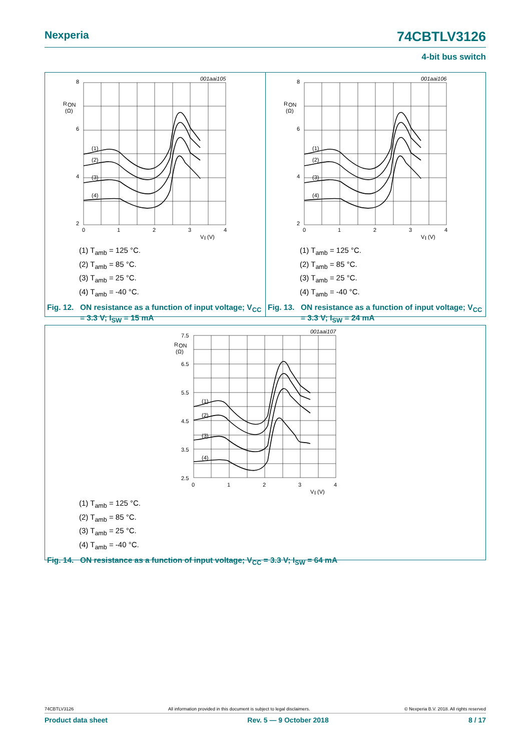Nexperia 74CBTLV3126
4-bit bus switch
001aai105
R
ON
(Ω)
8
6
4
2
0
1
2
3
4
V
I
(V)
(1)
(2)
(3)
(4)
(1) T<sub>amb</sub> = 125 °C.
(2) T<sub>amb</sub> = 85 °C.
(3) T<sub>amb</sub> = 25 °C.
(4) T<sub>amb</sub> = -40 °C.
Fig. 12. ON resistance as a function of input voltage; V<sub>CC</sub> = 3.3 V; I<sub>SW</sub> = 15 mA
001aai106
R
ON
(Ω)
8
6
4
2
0
1
2
3
4
V
I
(V)
(1)
(2)
(3)
(4)
(1) T<sub>amb</sub> = 125 °C.
(2) T<sub>amb</sub> = 85 °C.
(3) T<sub>amb</sub> = 25 °C.
(4) T<sub>amb</sub> = -40 °C.
Fig. 13. ON resistance as a function of input voltage; V<sub>CC</sub> = 3.3 V; I<sub>SW</sub> = 24 mA
001aai107
R
ON
(Ω)
7.5
6.5
5.5
4.5
3.5
2.5
0
1
2
3
4
V
I
(V)
(1)
(2)
(3)
(4)
(1) T<sub>amb</sub> = 125 °C.
(2) T<sub>amb</sub> = 85 °C.
(3) T<sub>amb</sub> = 25 °C.
(4) T<sub>amb</sub> = -40 °C.
Fig. 14. ON resistance as a function of input voltage; V<sub>CC</sub> = 3.3 V; I<sub>SW</sub> = 64 mA
74CBTLV3126 All information provided in this document is subject to legal disclaimers. © Nexperia B.V. 2018. All rights reserved
Product data sheet Rev. 5 — 9 October 2018 8 / 17